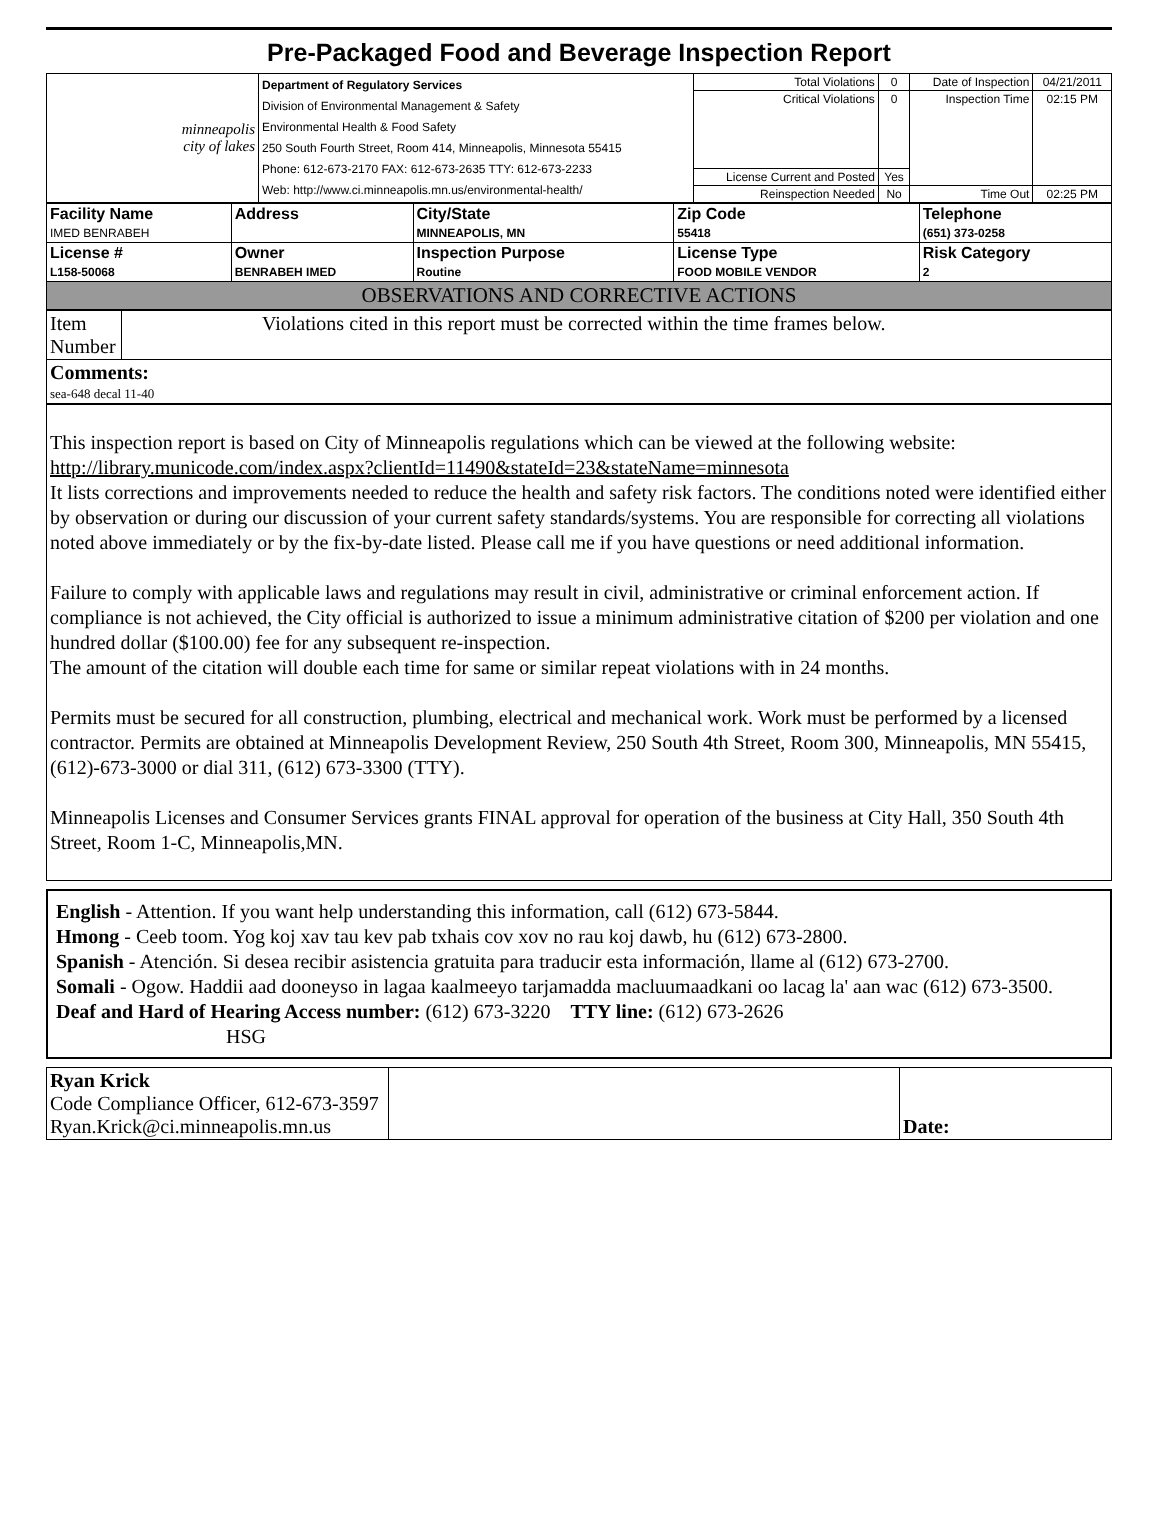Pre-Packaged Food and Beverage Inspection Report
| minneapolis city of lakes | Department of Regulatory Services Division of Environmental Management & Safety Environmental Health & Food Safety 250 South Fourth Street, Room 414, Minneapolis, Minnesota 55415 Phone: 612-673-2170 FAX: 612-673-2635 TTY: 612-673-2233 Web: http://www.ci.minneapolis.mn.us/environmental-health/ | Total Violations | 0 | Date of Inspection | 04/21/2011 |
| | | Critical Violations | 0 | Inspection Time | 02:15 PM |
| | | License Current and Posted | Yes | | |
| | | Reinspection Needed | No | Time Out | 02:25 PM |
| Facility Name IMED BENRABEH | Address | City/State MINNEAPOLIS, MN | Zip Code 55418 | Telephone (651) 373-0258 |
| License # L158-50068 | Owner BENRABEH IMED | Inspection Purpose Routine | License Type FOOD MOBILE VENDOR | Risk Category 2 |
| OBSERVATIONS AND CORRECTIVE ACTIONS | | | | |
| Item Number | Violations cited in this report must be corrected within the time frames below. |
| Comments: sea-648 decal 11-40 | |
This inspection report is based on City of Minneapolis regulations which can be viewed at the following website:
http://library.municode.com/index.aspx?clientId=11490&stateId=23&stateName=minnesota
It lists corrections and improvements needed to reduce the health and safety risk factors. The conditions noted were identified either by observation or during our discussion of your current safety standards/systems. You are responsible for correcting all violations noted above immediately or by the fix-by-date listed. Please call me if you have questions or need additional information.
Failure to comply with applicable laws and regulations may result in civil, administrative or criminal enforcement action. If compliance is not achieved, the City official is authorized to issue a minimum administrative citation of $200 per violation and one hundred dollar ($100.00) fee for any subsequent re-inspection.
The amount of the citation will double each time for same or similar repeat violations with in 24 months.
Permits must be secured for all construction, plumbing, electrical and mechanical work. Work must be performed by a licensed contractor. Permits are obtained at Minneapolis Development Review, 250 South 4th Street, Room 300, Minneapolis, MN 55415, (612)-673-3000 or dial 311, (612) 673-3300 (TTY).
Minneapolis Licenses and Consumer Services grants FINAL approval for operation of the business at City Hall, 350 South 4th Street, Room 1-C, Minneapolis,MN.
English - Attention. If you want help understanding this information, call (612) 673-5844.
Hmong - Ceeb toom. Yog koj xav tau kev pab txhais cov xov no rau koj dawb, hu (612) 673-2800.
Spanish - Atención. Si desea recibir asistencia gratuita para traducir esta información, llame al (612) 673-2700.
Somali - Ogow. Haddii aad dooneyso in lagaa kaalmeeyo tarjamadda macluumaadkani oo lacag la' aan wac (612) 673-3500.
Deaf and Hard of Hearing Access number: (612) 673-3220 TTY line: (612) 673-2626
HSG
| Ryan Krick Code Compliance Officer, 612-673-3597 Ryan.Krick@ci.minneapolis.mn.us | | Date: |